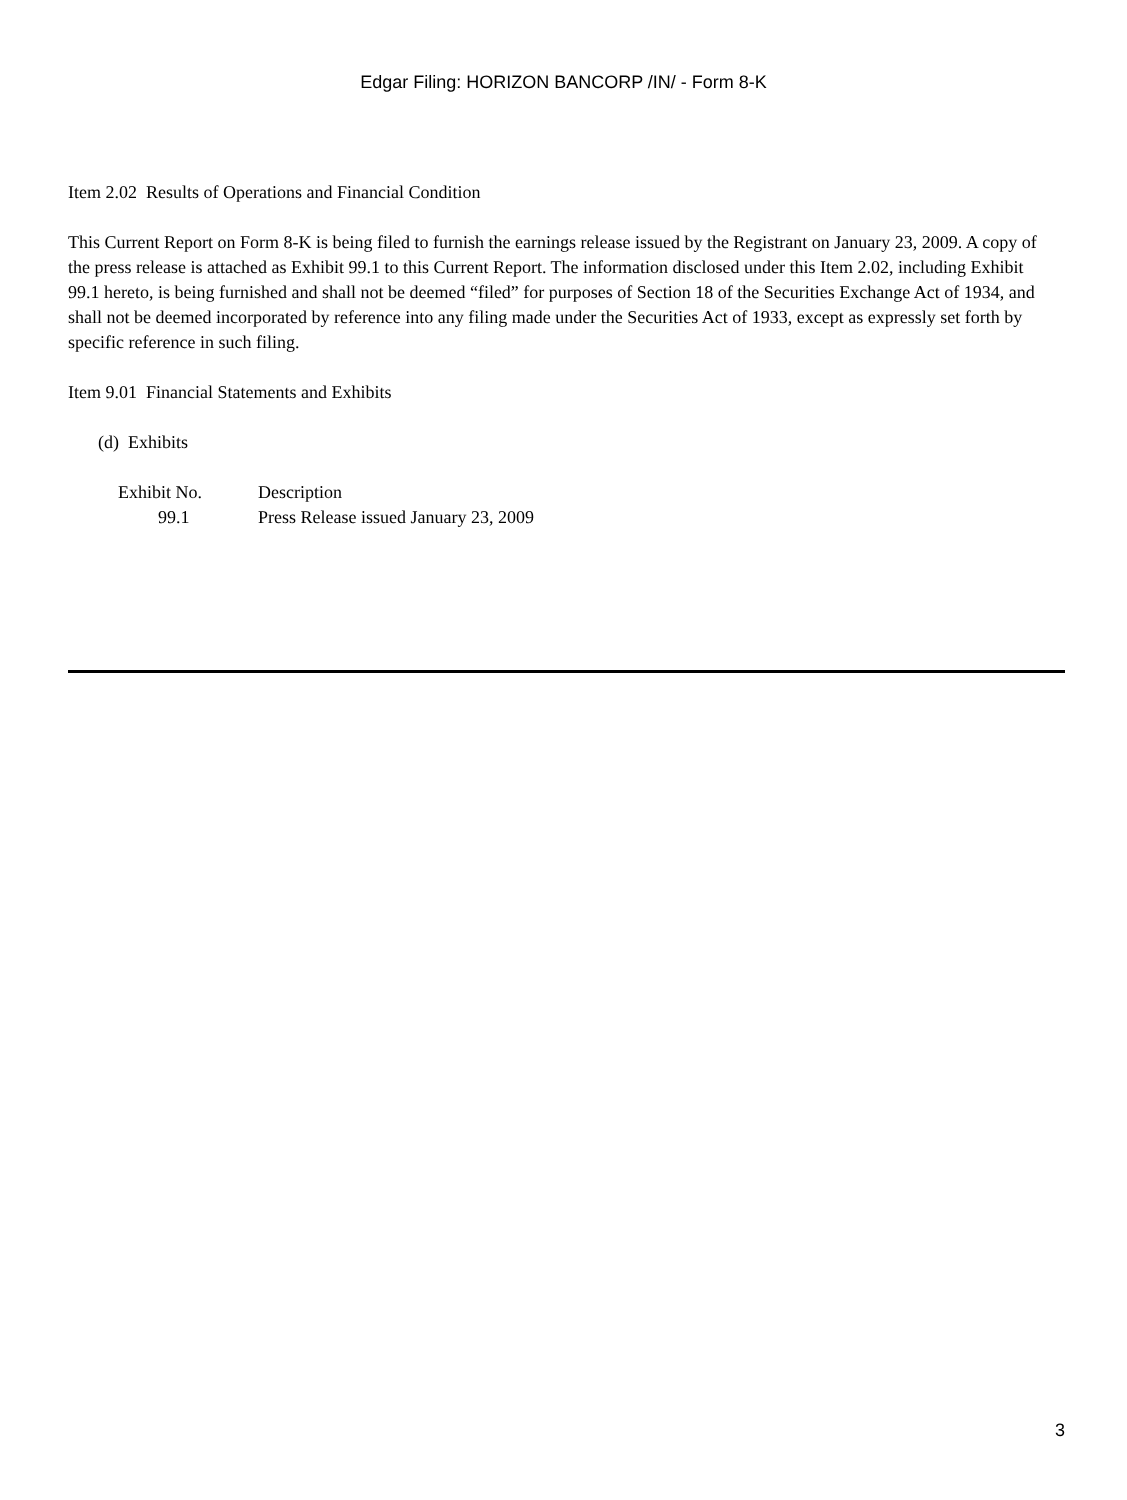Edgar Filing: HORIZON BANCORP /IN/ - Form 8-K
Item 2.02 Results of Operations and Financial Condition
This Current Report on Form 8-K is being filed to furnish the earnings release issued by the Registrant on January 23, 2009. A copy of the press release is attached as Exhibit 99.1 to this Current Report. The information disclosed under this Item 2.02, including Exhibit 99.1 hereto, is being furnished and shall not be deemed “filed” for purposes of Section 18 of the Securities Exchange Act of 1934, and shall not be deemed incorporated by reference into any filing made under the Securities Act of 1933, except as expressly set forth by specific reference in such filing.
Item 9.01 Financial Statements and Exhibits
(d) Exhibits
| Exhibit No. | Description |
| 99.1 | Press Release issued January 23, 2009 |
3